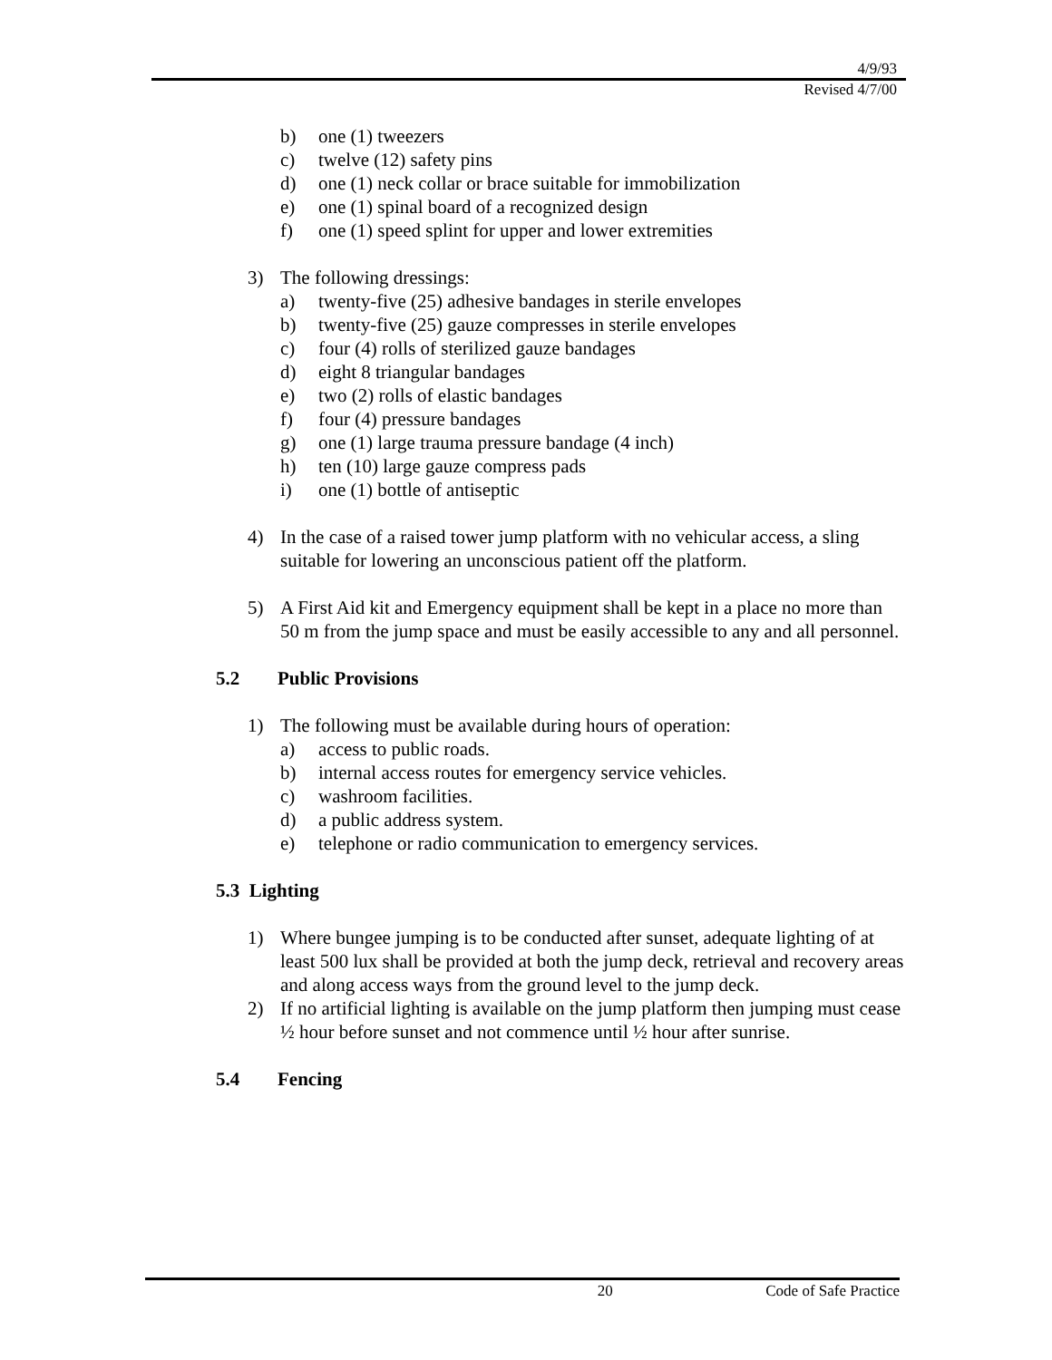4/9/93
Revised 4/7/00
b) one (1) tweezers
c) twelve (12) safety pins
d) one (1) neck collar or brace suitable for immobilization
e) one (1) spinal board of a recognized design
f) one (1) speed splint for upper and lower extremities
3) The following dressings:
a) twenty-five (25) adhesive bandages in sterile envelopes
b) twenty-five (25) gauze compresses in sterile envelopes
c) four (4) rolls of sterilized gauze bandages
d) eight 8 triangular bandages
e) two (2) rolls of elastic bandages
f) four (4) pressure bandages
g) one (1) large trauma pressure bandage (4 inch)
h) ten (10) large gauze compress pads
i) one (1) bottle of antiseptic
4) In the case of a raised tower jump platform with no vehicular access, a sling suitable for lowering an unconscious patient off the platform.
5) A First Aid kit and Emergency equipment shall be kept in a place no more than 50 m from the jump space and must be easily accessible to any and all personnel.
5.2 Public Provisions
1) The following must be available during hours of operation:
a) access to public roads.
b) internal access routes for emergency service vehicles.
c) washroom facilities.
d) a public address system.
e) telephone or radio communication to emergency services.
5.3 Lighting
1) Where bungee jumping is to be conducted after sunset, adequate lighting of at least 500 lux shall be provided at both the jump deck, retrieval and recovery areas and along access ways from the ground level to the jump deck.
2) If no artificial lighting is available on the jump platform then jumping must cease ½ hour before sunset and not commence until ½ hour after sunrise.
5.4 Fencing
20 Code of Safe Practice